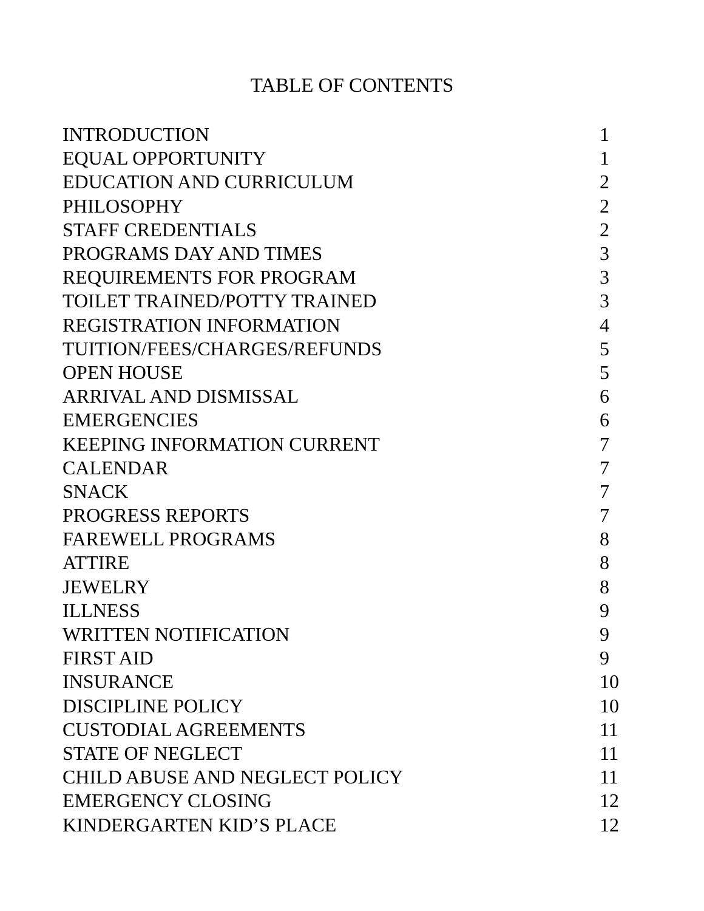TABLE OF CONTENTS
| INTRODUCTION | 1 |
| EQUAL OPPORTUNITY | 1 |
| EDUCATION AND CURRICULUM | 2 |
| PHILOSOPHY | 2 |
| STAFF CREDENTIALS | 2 |
| PROGRAMS DAY AND TIMES | 3 |
| REQUIREMENTS FOR PROGRAM | 3 |
| TOILET TRAINED/POTTY TRAINED | 3 |
| REGISTRATION INFORMATION | 4 |
| TUITION/FEES/CHARGES/REFUNDS | 5 |
| OPEN HOUSE | 5 |
| ARRIVAL AND DISMISSAL | 6 |
| EMERGENCIES | 6 |
| KEEPING INFORMATION CURRENT | 7 |
| CALENDAR | 7 |
| SNACK | 7 |
| PROGRESS REPORTS | 7 |
| FAREWELL PROGRAMS | 8 |
| ATTIRE | 8 |
| JEWELRY | 8 |
| ILLNESS | 9 |
| WRITTEN NOTIFICATION | 9 |
| FIRST AID | 9 |
| INSURANCE | 10 |
| DISCIPLINE POLICY | 10 |
| CUSTODIAL AGREEMENTS | 11 |
| STATE OF NEGLECT | 11 |
| CHILD ABUSE AND NEGLECT POLICY | 11 |
| EMERGENCY CLOSING | 12 |
| KINDERGARTEN KID’S PLACE | 12 |